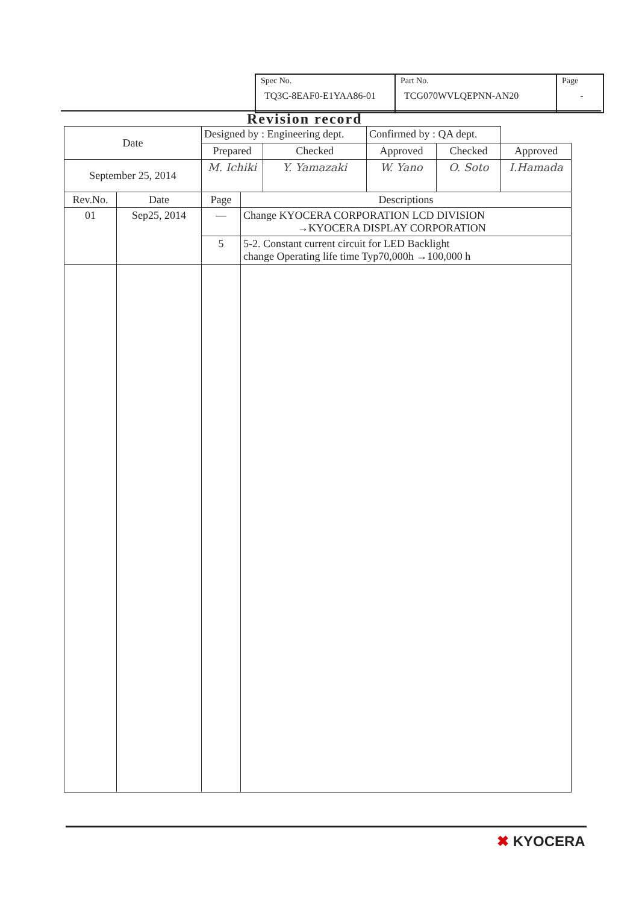| Spec No. TQ3C-8EAF0-E1YAA86-01 | Part No. TCG070WVLQEPNN-AN20 | Page - |
Revision record
| Date | | Designed by : Engineering dept. | | | Confirmed by : QA dept. | | |
| | | Prepared | | Checked | Approved | Checked | Approved |
| September 25, 2014 | | M. Ichiki | | Y. Yamazaki | W. Yano | O. Soto | I.Hamada |
| Rev.No. | Date | Page | Descriptions | | | | |
| 01 | Sep25, 2014 | — | Change KYOCERA CORPORATION LCD DIVISION →KYOCERA DISPLAY CORPORATION | | | | |
| | | 5 | 5-2. Constant current circuit for LED Backlight change Operating life time Typ70,000h →100,000 h | | | | |
✖ KYOCERA